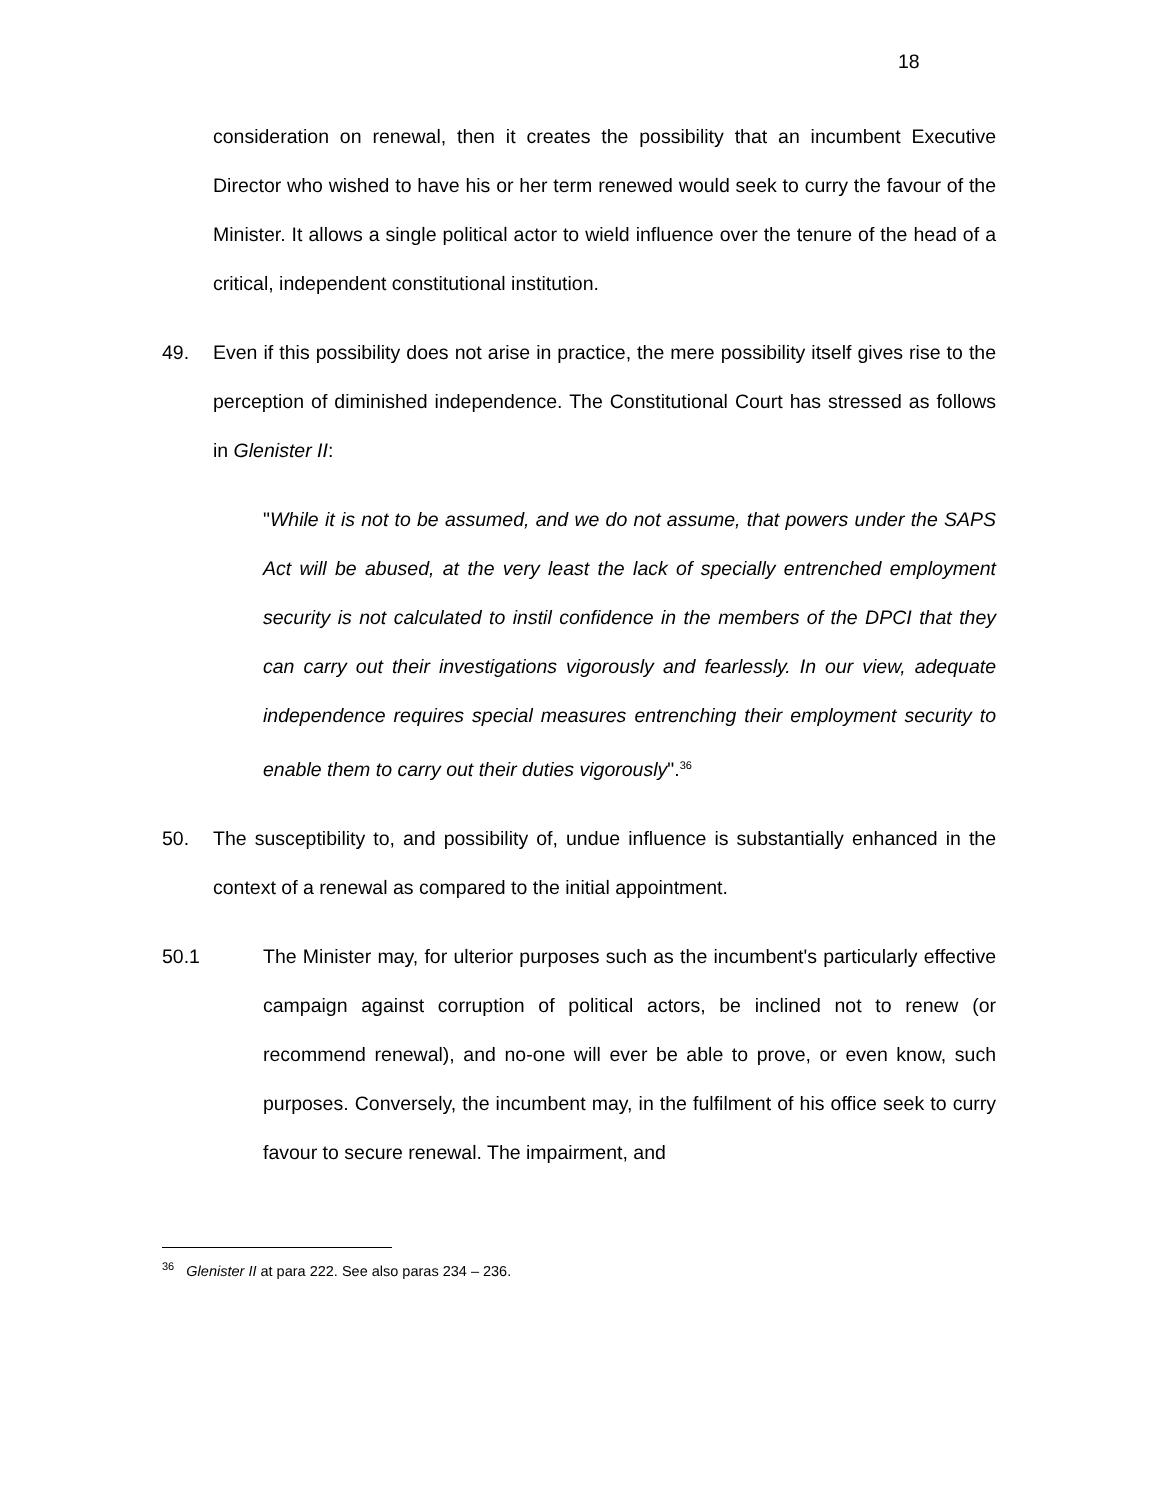18
consideration on renewal, then it creates the possibility that an incumbent Executive Director who wished to have his or her term renewed would seek to curry the favour of the Minister. It allows a single political actor to wield influence over the tenure of the head of a critical, independent constitutional institution.
49. Even if this possibility does not arise in practice, the mere possibility itself gives rise to the perception of diminished independence. The Constitutional Court has stressed as follows in Glenister II:
"While it is not to be assumed, and we do not assume, that powers under the SAPS Act will be abused, at the very least the lack of specially entrenched employment security is not calculated to instil confidence in the members of the DPCI that they can carry out their investigations vigorously and fearlessly. In our view, adequate independence requires special measures entrenching their employment security to enable them to carry out their duties vigorously".<sup>36</sup>
50. The susceptibility to, and possibility of, undue influence is substantially enhanced in the context of a renewal as compared to the initial appointment.
50.1 The Minister may, for ulterior purposes such as the incumbent's particularly effective campaign against corruption of political actors, be inclined not to renew (or recommend renewal), and no-one will ever be able to prove, or even know, such purposes. Conversely, the incumbent may, in the fulfilment of his office seek to curry favour to secure renewal. The impairment, and
<sup>36</sup> Glenister II at para 222. See also paras 234 – 236.